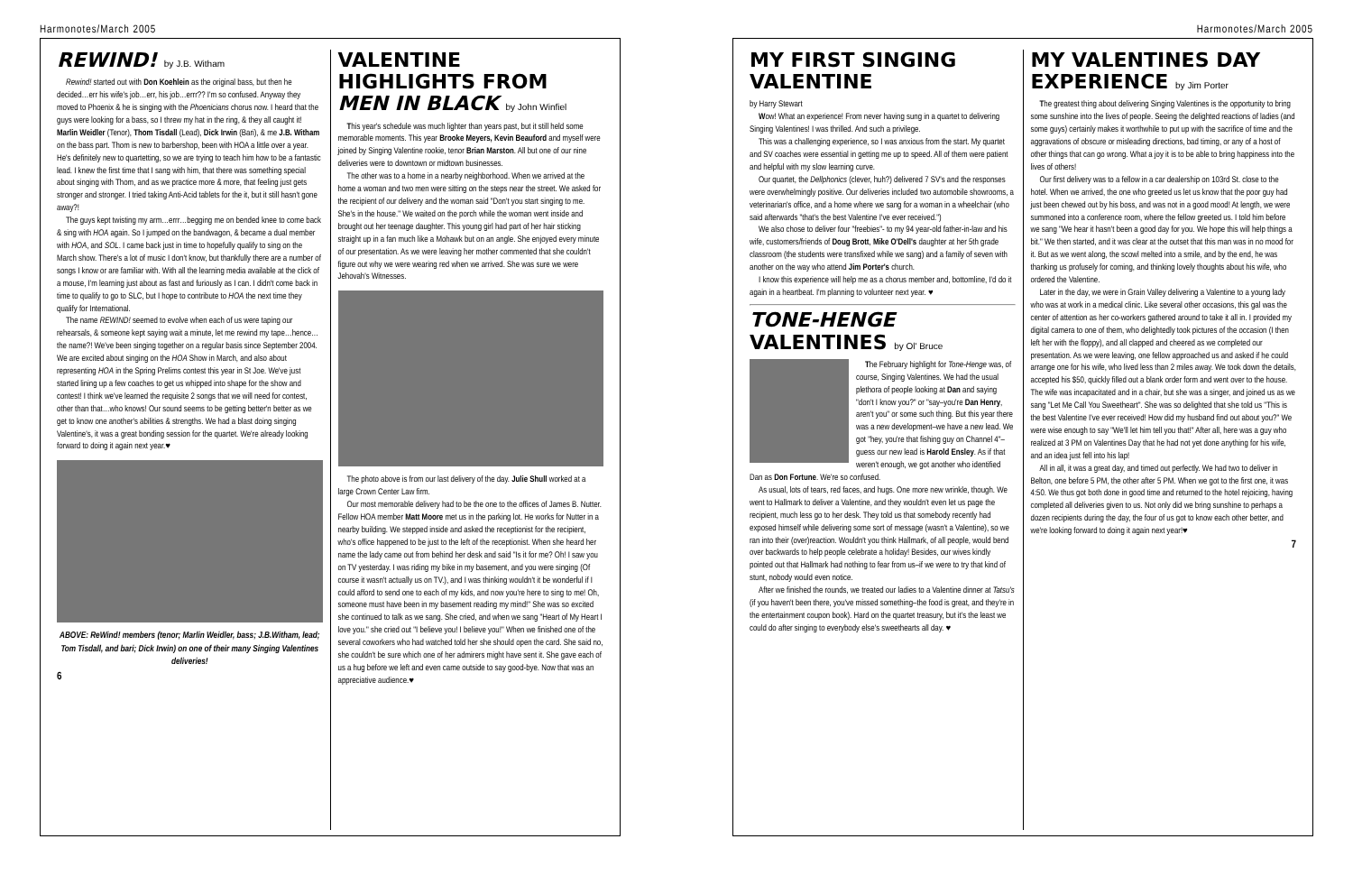Harmonotes/March 2005
REWIND! by J.B. Witham
Rewind! started out with Don Koehlein as the original bass, but then he decided…err his wife's job…err, his job…errr?? I'm so confused. Anyway they moved to Phoenix & he is singing with the Phoenicians chorus now. I heard that the guys were looking for a bass, so I threw my hat in the ring, & they all caught it! Marlin Weidler (Tenor), Thom Tisdall (Lead), Dick Irwin (Bari), & me J.B. Witham on the bass part. Thom is new to barbershop, been with HOA a little over a year. He's definitely new to quartetting, so we are trying to teach him how to be a fantastic lead. I knew the first time that I sang with him, that there was something special about singing with Thom, and as we practice more & more, that feeling just gets stronger and stronger. I tried taking Anti-Acid tablets for the it, but it still hasn't gone away?!
The guys kept twisting my arm…errr…begging me on bended knee to come back & sing with HOA again. So I jumped on the bandwagon, & became a dual member with HOA, and SOL. I came back just in time to hopefully qualify to sing on the March show. There's a lot of music I don't know, but thankfully there are a number of songs I know or are familiar with. With all the learning media available at the click of a mouse, I'm learning just about as fast and furiously as I can. I didn't come back in time to qualify to go to SLC, but I hope to contribute to HOA the next time they qualify for International.
The name REWIND! seemed to evolve when each of us were taping our rehearsals, & someone kept saying wait a minute, let me rewind my tape…hence…the name?! We've been singing together on a regular basis since September 2004. We are excited about singing on the HOA Show in March, and also about representing HOA in the Spring Prelims contest this year in St Joe. We've just started lining up a few coaches to get us whipped into shape for the show and contest! I think we've learned the requisite 2 songs that we will need for contest, other than that…who knows! Our sound seems to be getting better'n better as we get to know one another's abilities & strengths. We had a blast doing singing Valentine's, it was a great bonding session for the quartet. We're already looking forward to doing it again next year.♥
ABOVE: ReWind! members (tenor; Marlin Weidler, bass; J.B.Witham, lead; Tom Tisdall, and bari; Dick Irwin) on one of their many Singing Valentines deliveries!
6
VALENTINE HIGHLIGHTS FROM MEN IN BLACK by John Winfiel
This year's schedule was much lighter than years past, but it still held some memorable moments. This year Brooke Meyers, Kevin Beauford and myself were joined by Singing Valentine rookie, tenor Brian Marston. All but one of our nine deliveries were to downtown or midtown businesses.
The other was to a home in a nearby neighborhood. When we arrived at the home a woman and two men were sitting on the steps near the street. We asked for the recipient of our delivery and the woman said "Don't you start singing to me. She's in the house." We waited on the porch while the woman went inside and brought out her teenage daughter. This young girl had part of her hair sticking straight up in a fan much like a Mohawk but on an angle. She enjoyed every minute of our presentation. As we were leaving her mother commented that she couldn't figure out why we were wearing red when we arrived. She was sure we were Jehovah's Witnesses.
The photo above is from our last delivery of the day. Julie Shull worked at a large Crown Center Law firm.
Our most memorable delivery had to be the one to the offices of James B. Nutter. Fellow HOA member Matt Moore met us in the parking lot. He works for Nutter in a nearby building. We stepped inside and asked the receptionist for the recipient, who's office happened to be just to the left of the receptionist. When she heard her name the lady came out from behind her desk and said "Is it for me? Oh! I saw you on TV yesterday. I was riding my bike in my basement, and you were singing (Of course it wasn't actually us on TV.), and I was thinking wouldn't it be wonderful if I could afford to send one to each of my kids, and now you're here to sing to me! Oh, someone must have been in my basement reading my mind!" She was so excited she continued to talk as we sang. She cried, and when we sang "Heart of My Heart I love you." she cried out "I believe you! I believe you!" When we finished one of the several coworkers who had watched told her she should open the card. She said no, she couldn't be sure which one of her admirers might have sent it. She gave each of us a hug before we left and even came outside to say good-bye. Now that was an appreciative audience.♥
Harmonotes/March 2005
MY FIRST SINGING VALENTINE
by Harry Stewart
Wow! What an experience! From never having sung in a quartet to delivering Singing Valentines! I was thrilled. And such a privilege.
This was a challenging experience, so I was anxious from the start. My quartet and SV coaches were essential in getting me up to speed. All of them were patient and helpful with my slow learning curve.
Our quartet, the Dellphonics (clever, huh?) delivered 7 SV's and the responses were overwhelmingly positive. Our deliveries included two automobile showrooms, a veterinarian's office, and a home where we sang for a woman in a wheelchair (who said afterwards "that's the best Valentine I've ever received.")
We also chose to deliver four "freebies"- to my 94 year-old father-in-law and his wife, customers/friends of Doug Brott, Mike O'Dell's daughter at her 5th grade classroom (the students were transfixed while we sang) and a family of seven with another on the way who attend Jim Porter's church.
I know this experience will help me as a chorus member and, bottomline, I'd do it again in a heartbeat. I'm planning to volunteer next year. ♥
TONE-HENGE VALENTINES by Ol' Bruce
The February highlight for Tone-Henge was, of course, Singing Valentines. We had the usual plethora of people looking at Dan and saying "don't I know you?" or "say–you're Dan Henry, aren't you" or some such thing. But this year there was a new development–we have a new lead. We got "hey, you're that fishing guy on Channel 4"–guess our new lead is Harold Ensley. As if that weren't enough, we got another who identified Dan as Don Fortune. We're so confused.
As usual, lots of tears, red faces, and hugs. One more new wrinkle, though. We went to Hallmark to deliver a Valentine, and they wouldn't even let us page the recipient, much less go to her desk. They told us that somebody recently had exposed himself while delivering some sort of message (wasn't a Valentine), so we ran into their (over)reaction. Wouldn't you think Hallmark, of all people, would bend over backwards to help people celebrate a holiday! Besides, our wives kindly pointed out that Hallmark had nothing to fear from us–if we were to try that kind of stunt, nobody would even notice.
After we finished the rounds, we treated our ladies to a Valentine dinner at Tatsu's (if you haven't been there, you've missed something–the food is great, and they're in the entertainment coupon book). Hard on the quartet treasury, but it's the least we could do after singing to everybody else's sweethearts all day. ♥
MY VALENTINES DAY EXPERIENCE by Jim Porter
The greatest thing about delivering Singing Valentines is the opportunity to bring some sunshine into the lives of people. Seeing the delighted reactions of ladies (and some guys) certainly makes it worthwhile to put up with the sacrifice of time and the aggravations of obscure or misleading directions, bad timing, or any of a host of other things that can go wrong. What a joy it is to be able to bring happiness into the lives of others!
Our first delivery was to a fellow in a car dealership on 103rd St. close to the hotel. When we arrived, the one who greeted us let us know that the poor guy had just been chewed out by his boss, and was not in a good mood! At length, we were summoned into a conference room, where the fellow greeted us. I told him before we sang "We hear it hasn't been a good day for you. We hope this will help things a bit." We then started, and it was clear at the outset that this man was in no mood for it. But as we went along, the scowl melted into a smile, and by the end, he was thanking us profusely for coming, and thinking lovely thoughts about his wife, who ordered the Valentine.
Later in the day, we were in Grain Valley delivering a Valentine to a young lady who was at work in a medical clinic. Like several other occasions, this gal was the center of attention as her co-workers gathered around to take it all in. I provided my digital camera to one of them, who delightedly took pictures of the occasion (I then left her with the floppy), and all clapped and cheered as we completed our presentation. As we were leaving, one fellow approached us and asked if he could arrange one for his wife, who lived less than 2 miles away. We took down the details, accepted his $50, quickly filled out a blank order form and went over to the house. The wife was incapacitated and in a chair, but she was a singer, and joined us as we sang "Let Me Call You Sweetheart". She was so delighted that she told us "This is the best Valentine I've ever received! How did my husband find out about you?" We were wise enough to say "We'll let him tell you that!" After all, here was a guy who realized at 3 PM on Valentines Day that he had not yet done anything for his wife, and an idea just fell into his lap!
All in all, it was a great day, and timed out perfectly. We had two to deliver in Belton, one before 5 PM, the other after 5 PM. When we got to the first one, it was 4:50. We thus got both done in good time and returned to the hotel rejoicing, having completed all deliveries given to us. Not only did we bring sunshine to perhaps a dozen recipients during the day, the four of us got to know each other better, and we're looking forward to doing it again next year!♥
7